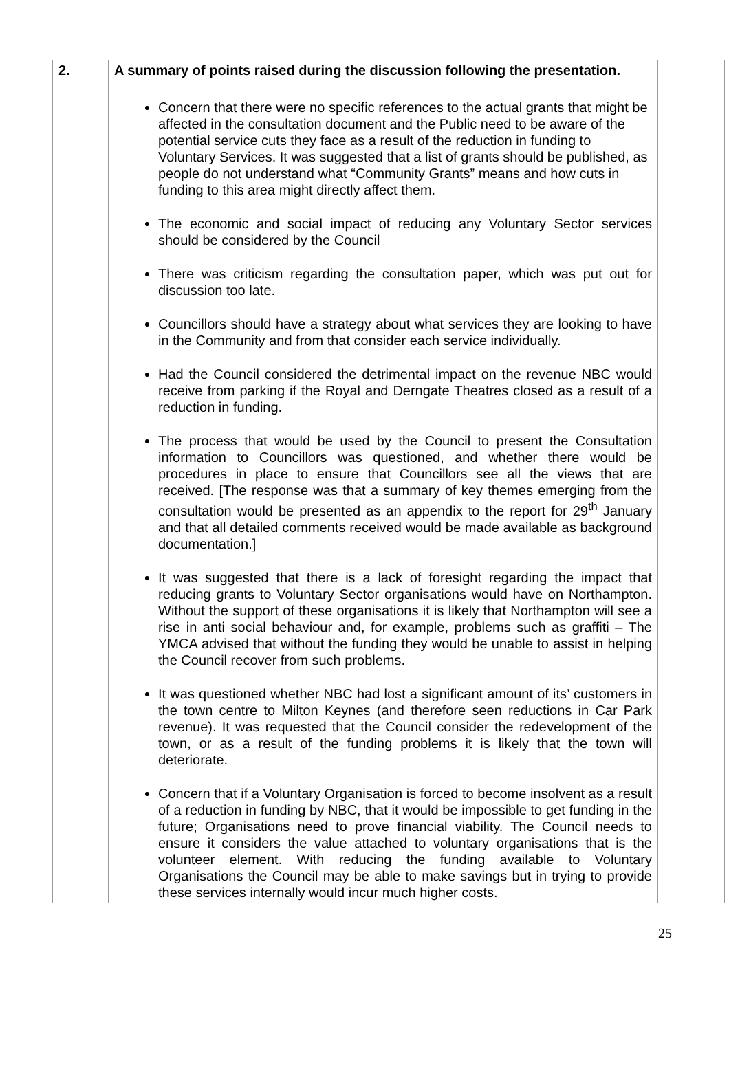| 2. | A summary of points raised during the discussion following the presentation. Concern that there were no specific references to the actual grants that might be affected in the consultation document and the Public need to be aware of the potential service cuts they face as a result of the reduction in funding to Voluntary Services. It was suggested that a list of grants should be published, as people do not understand what “Community Grants” means and how cuts in funding to this area might directly affect them. The economic and social impact of reducing any Voluntary Sector services should be considered by the Council There was criticism regarding the consultation paper, which was put out for discussion too late. Councillors should have a strategy about what services they are looking to have in the Community and from that consider each service individually. Had the Council considered the detrimental impact on the revenue NBC would receive from parking if the Royal and Derngate Theatres closed as a result of a reduction in funding. The process that would be used by the Council to present the Consultation information to Councillors was questioned, and whether there would be procedures in place to ensure that Councillors see all the views that are received. [The response was that a summary of key themes emerging from the consultation would be presented as an appendix to the report for 29<sup>th</sup> January and that all detailed comments received would be made available as background documentation.] It was suggested that there is a lack of foresight regarding the impact that reducing grants to Voluntary Sector organisations would have on Northampton. Without the support of these organisations it is likely that Northampton will see a rise in anti social behaviour and, for example, problems such as graffiti – The YMCA advised that without the funding they would be unable to assist in helping the Council recover from such problems. It was questioned whether NBC had lost a significant amount of its’ customers in the town centre to Milton Keynes (and therefore seen reductions in Car Park revenue). It was requested that the Council consider the redevelopment of the town, or as a result of the funding problems it is likely that the town will deteriorate. Concern that if a Voluntary Organisation is forced to become insolvent as a result of a reduction in funding by NBC, that it would be impossible to get funding in the future; Organisations need to prove financial viability. The Council needs to ensure it considers the value attached to voluntary organisations that is the volunteer element. With reducing the funding available to Voluntary Organisations the Council may be able to make savings but in trying to provide these services internally would incur much higher costs. | |
25